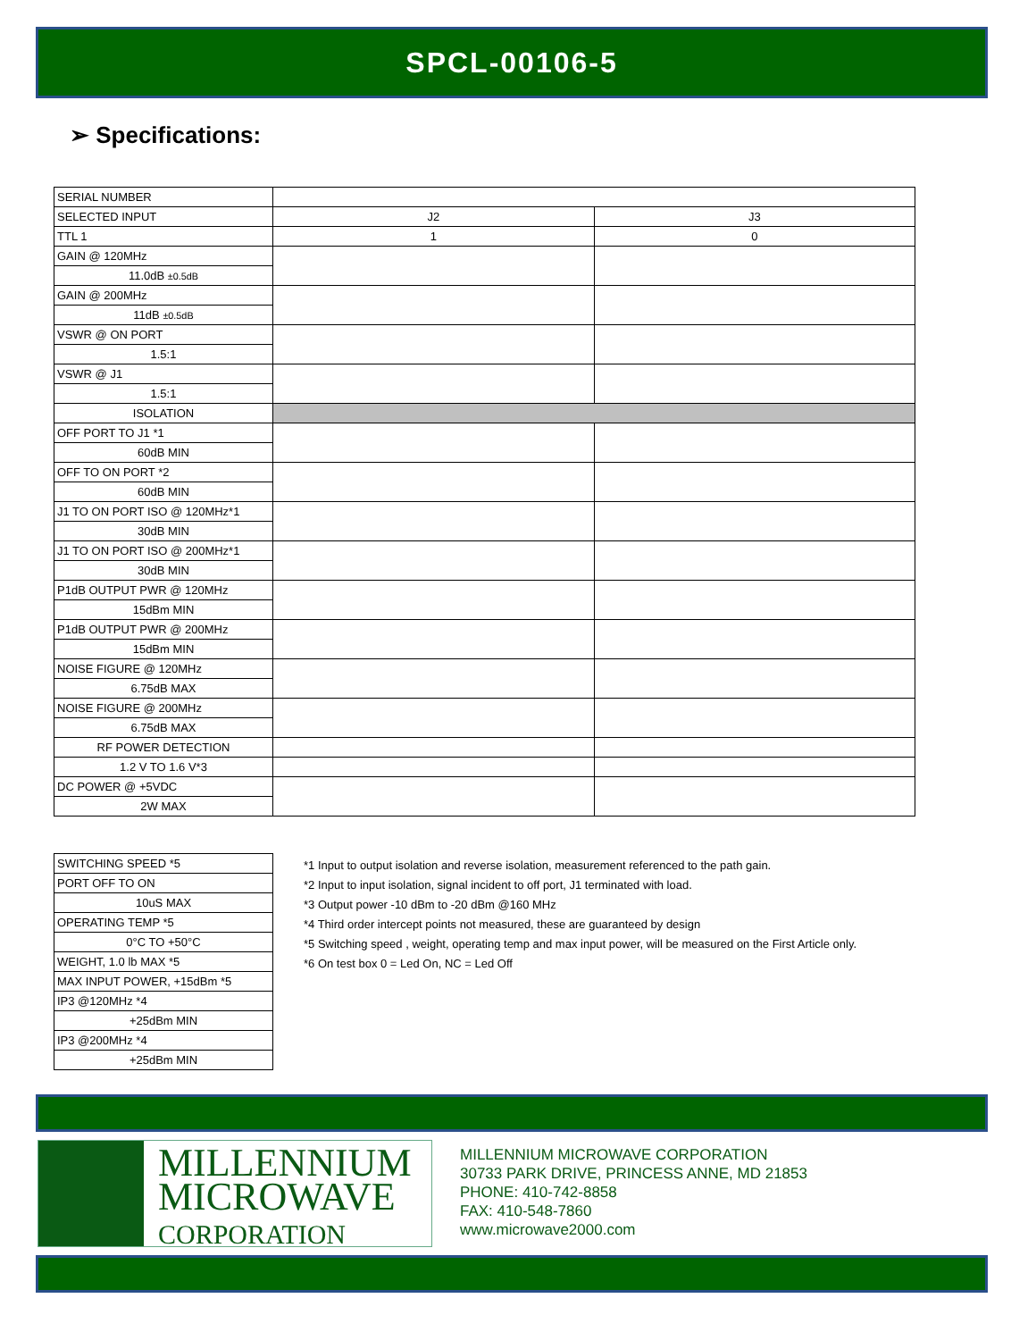SPCL-00106-5
➢ Specifications:
| SERIAL NUMBER | | |
| SELECTED INPUT | J2 | J3 |
| TTL 1 | 1 | 0 |
| GAIN @ 120MHz | | |
| 11.0dB ±0.5dB | | |
| GAIN @ 200MHz | | |
| 11dB ±0.5dB | | |
| VSWR @ ON PORT | | |
| 1.5:1 | | |
| VSWR @ J1 | | |
| 1.5:1 | | |
| ISOLATION | | |
| OFF PORT TO J1 *1 | | |
| 60dB MIN | | |
| OFF TO ON PORT *2 | | |
| 60dB MIN | | |
| J1 TO ON PORT ISO @ 120MHz*1 | | |
| 30dB MIN | | |
| J1 TO ON PORT ISO @ 200MHz*1 | | |
| 30dB MIN | | |
| P1dB OUTPUT PWR @ 120MHz | | |
| 15dBm MIN | | |
| P1dB OUTPUT PWR @ 200MHz | | |
| 15dBm MIN | | |
| NOISE FIGURE @ 120MHz | | |
| 6.75dB MAX | | |
| NOISE FIGURE @ 200MHz | | |
| 6.75dB MAX | | |
| RF POWER DETECTION | | |
| 1.2 V TO 1.6 V*3 | | |
| DC POWER @ +5VDC | | |
| 2W MAX | | |
| SWITCHING SPEED *5 |
| PORT OFF TO ON |
| 10uS MAX |
| OPERATING TEMP *5 |
| 0°C TO +50°C |
| WEIGHT, 1.0 lb MAX *5 |
| MAX INPUT POWER, +15dBm *5 |
| IP3 @120MHz *4 |
| +25dBm MIN |
| IP3 @200MHz *4 |
| +25dBm MIN |
*1 Input to output isolation and reverse isolation, measurement referenced to the path gain.
*2 Input to input isolation, signal incident to off port, J1 terminated with load.
*3 Output power -10 dBm to -20 dBm @160 MHz
*4 Third order intercept points not measured, these are guaranteed by design
*5 Switching speed , weight, operating temp and max input power, will be measured on the First Article only.
*6 On test box 0 = Led On, NC = Led Off
MILLENNIUM
MICROWAVE
CORPORATION
MILLENNIUM MICROWAVE CORPORATION
30733 PARK DRIVE, PRINCESS ANNE, MD 21853
PHONE: 410-742-8858
FAX: 410-548-7860
www.microwave2000.com